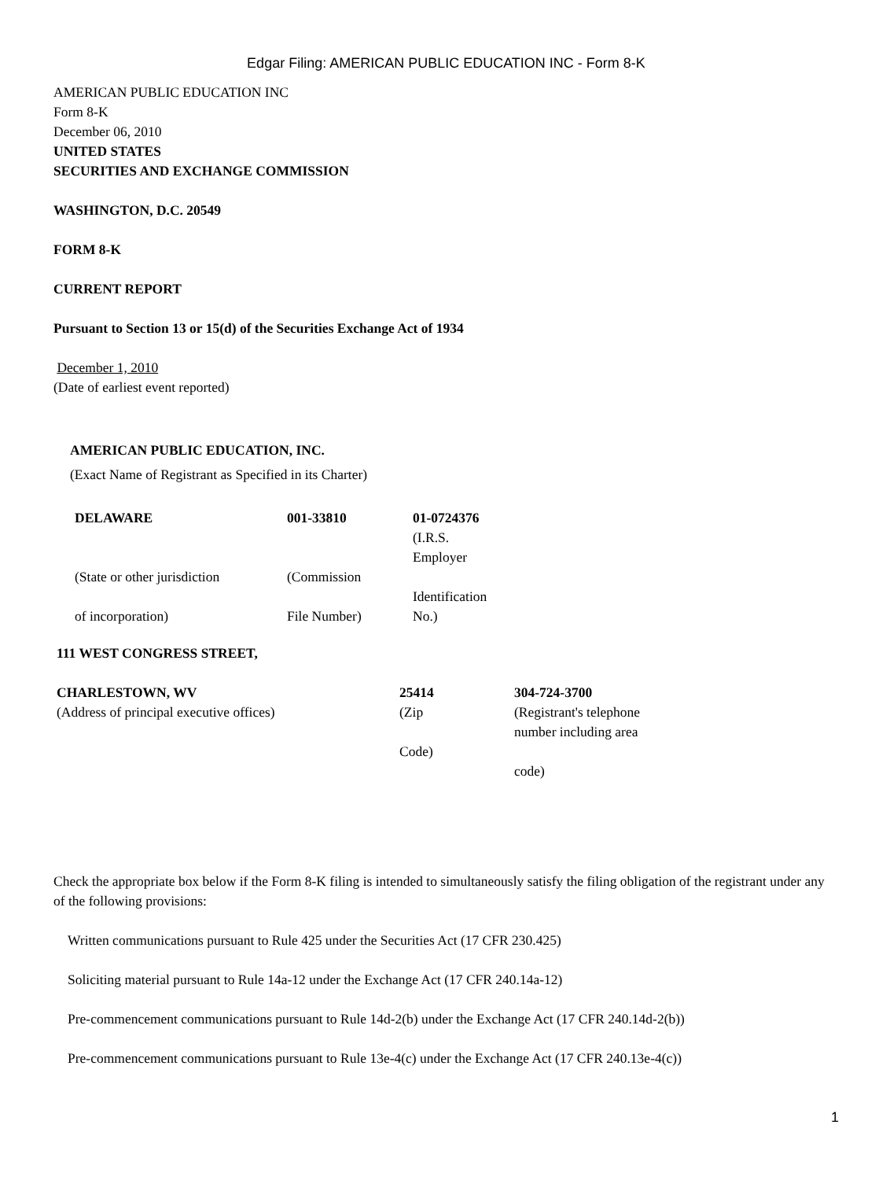Edgar Filing: AMERICAN PUBLIC EDUCATION INC - Form 8-K
AMERICAN PUBLIC EDUCATION INC
Form 8-K
December 06, 2010
UNITED STATES
SECURITIES AND EXCHANGE COMMISSION
WASHINGTON, D.C. 20549
FORM 8-K
CURRENT REPORT
Pursuant to Section 13 or 15(d) of the Securities Exchange Act of 1934
December 1, 2010
(Date of earliest event reported)
AMERICAN PUBLIC EDUCATION, INC.
(Exact Name of Registrant as Specified in its Charter)
| DELAWARE | 001-33810 | 01-0724376 |
| (State or other jurisdiction of incorporation) | (Commission File Number) | (I.R.S. Employer Identification No.) |
111 WEST CONGRESS STREET,
| CHARLESTOWN, WV | 25414 | 304-724-3700 |
| (Address of principal executive offices) | (Zip Code) | (Registrant's telephone number including area code) |
Check the appropriate box below if the Form 8-K filing is intended to simultaneously satisfy the filing obligation of the registrant under any of the following provisions:
Written communications pursuant to Rule 425 under the Securities Act (17 CFR 230.425)
Soliciting material pursuant to Rule 14a-12 under the Exchange Act (17 CFR 240.14a-12)
Pre-commencement communications pursuant to Rule 14d-2(b) under the Exchange Act (17 CFR 240.14d-2(b))
Pre-commencement communications pursuant to Rule 13e-4(c) under the Exchange Act (17 CFR 240.13e-4(c))
1